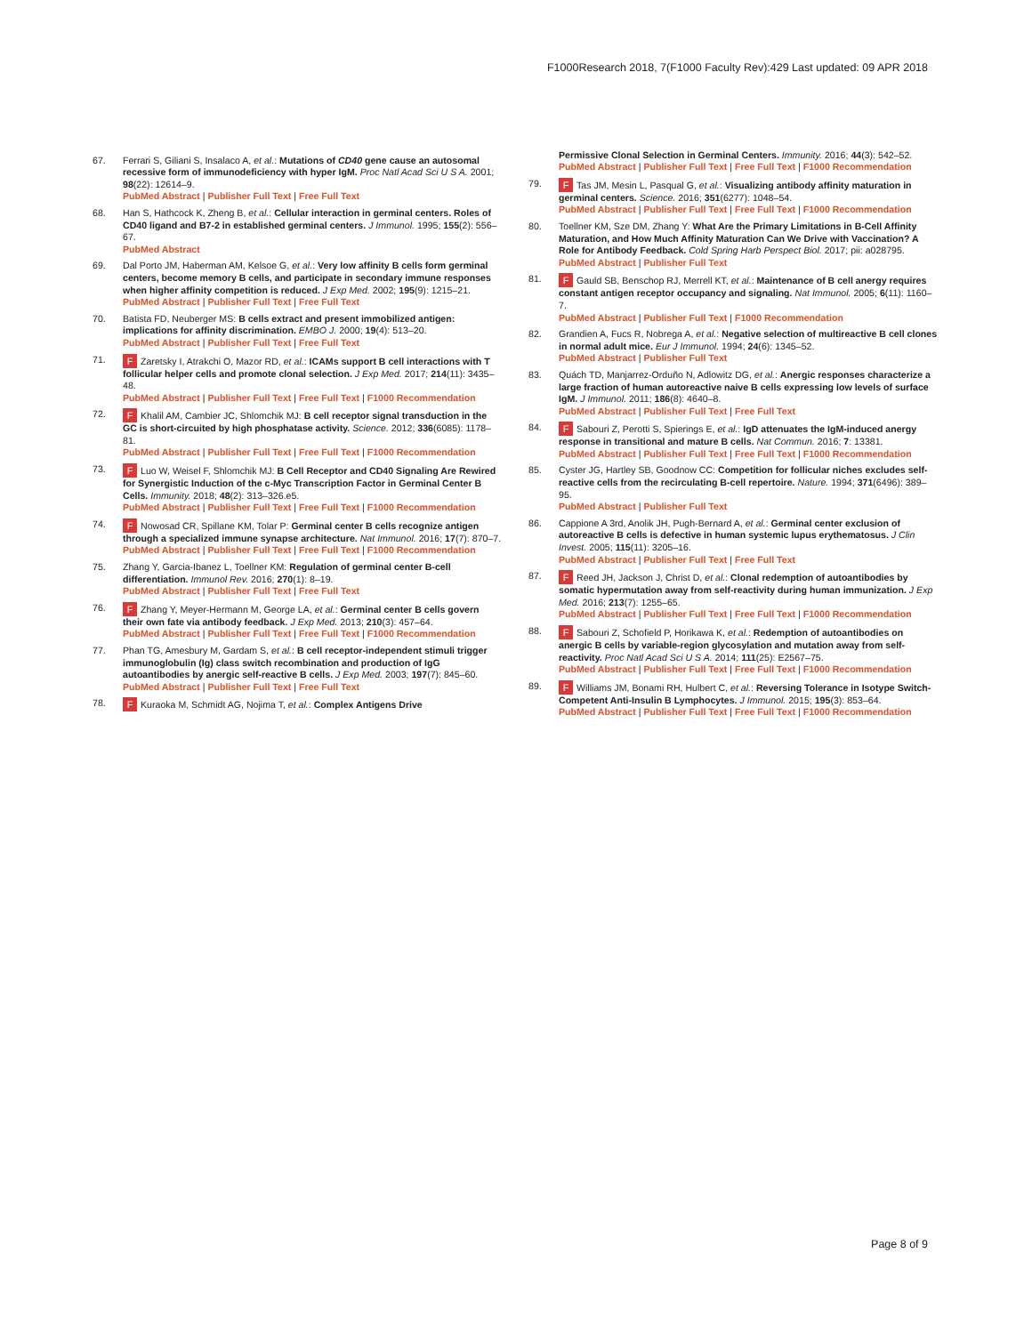F1000Research 2018, 7(F1000 Faculty Rev):429 Last updated: 09 APR 2018
67. Ferrari S, Giliani S, Insalaco A, et al.: Mutations of CD40 gene cause an autosomal recessive form of immunodeficiency with hyper IgM. Proc Natl Acad Sci U S A. 2001; 98(22): 12614–9.
PubMed Abstract | Publisher Full Text | Free Full Text
68. Han S, Hathcock K, Zheng B, et al.: Cellular interaction in germinal centers. Roles of CD40 ligand and B7-2 in established germinal centers. J Immunol. 1995; 155(2): 556–67.
PubMed Abstract
69. Dal Porto JM, Haberman AM, Kelsoe G, et al.: Very low affinity B cells form germinal centers, become memory B cells, and participate in secondary immune responses when higher affinity competition is reduced. J Exp Med. 2002; 195(9): 1215–21.
PubMed Abstract | Publisher Full Text | Free Full Text
70. Batista FD, Neuberger MS: B cells extract and present immobilized antigen: implications for affinity discrimination. EMBO J. 2000; 19(4): 513–20.
PubMed Abstract | Publisher Full Text | Free Full Text
71.
F Zaretsky I, Atrakchi O, Mazor RD, et al.: ICAMs support B cell interactions with T follicular helper cells and promote clonal selection. J Exp Med. 2017; 214(11): 3435–48.
PubMed Abstract | Publisher Full Text | Free Full Text | F1000 Recommendation
72.
F Khalil AM, Cambier JC, Shlomchik MJ: B cell receptor signal transduction in the GC is short-circuited by high phosphatase activity. Science. 2012; 336(6085): 1178–81.
PubMed Abstract | Publisher Full Text | Free Full Text | F1000 Recommendation
73.
F Luo W, Weisel F, Shlomchik MJ: B Cell Receptor and CD40 Signaling Are Rewired for Synergistic Induction of the c-Myc Transcription Factor in Germinal Center B Cells. Immunity. 2018; 48(2): 313–326.e5.
PubMed Abstract | Publisher Full Text | Free Full Text | F1000 Recommendation
74.
F Nowosad CR, Spillane KM, Tolar P: Germinal center B cells recognize antigen through a specialized immune synapse architecture. Nat Immunol. 2016; 17(7): 870–7.
PubMed Abstract | Publisher Full Text | Free Full Text | F1000 Recommendation
75. Zhang Y, Garcia-Ibanez L, Toellner KM: Regulation of germinal center B-cell differentiation. Immunol Rev. 2016; 270(1): 8–19.
PubMed Abstract | Publisher Full Text | Free Full Text
76.
F Zhang Y, Meyer-Hermann M, George LA, et al.: Germinal center B cells govern their own fate via antibody feedback. J Exp Med. 2013; 210(3): 457–64.
PubMed Abstract | Publisher Full Text | Free Full Text | F1000 Recommendation
77. Phan TG, Amesbury M, Gardam S, et al.: B cell receptor-independent stimuli trigger immunoglobulin (Ig) class switch recombination and production of IgG autoantibodies by anergic self-reactive B cells. J Exp Med. 2003; 197(7): 845–60.
PubMed Abstract | Publisher Full Text | Free Full Text
78.
F Kuraoka M, Schmidt AG, Nojima T, et al.: Complex Antigens Drive
Permissive Clonal Selection in Germinal Centers. Immunity. 2016; 44(3): 542–52.
PubMed Abstract | Publisher Full Text | Free Full Text | F1000 Recommendation
79.
F Tas JM, Mesin L, Pasqual G, et al.: Visualizing antibody affinity maturation in germinal centers. Science. 2016; 351(6277): 1048–54.
PubMed Abstract | Publisher Full Text | Free Full Text | F1000 Recommendation
80. Toellner KM, Sze DM, Zhang Y: What Are the Primary Limitations in B-Cell Affinity Maturation, and How Much Affinity Maturation Can We Drive with Vaccination? A Role for Antibody Feedback. Cold Spring Harb Perspect Biol. 2017; pii: a028795.
PubMed Abstract | Publisher Full Text
81.
F Gauld SB, Benschop RJ, Merrell KT, et al.: Maintenance of B cell anergy requires constant antigen receptor occupancy and signaling. Nat Immunol. 2005; 6(11): 1160–7.
PubMed Abstract | Publisher Full Text | F1000 Recommendation
82. Grandien A, Fucs R, Nobrega A, et al.: Negative selection of multireactive B cell clones in normal adult mice. Eur J Immunol. 1994; 24(6): 1345–52.
PubMed Abstract | Publisher Full Text
83. Quách TD, Manjarrez-Orduño N, Adlowitz DG, et al.: Anergic responses characterize a large fraction of human autoreactive naive B cells expressing low levels of surface IgM. J Immunol. 2011; 186(8): 4640–8.
PubMed Abstract | Publisher Full Text | Free Full Text
84.
F Sabouri Z, Perotti S, Spierings E, et al.: IgD attenuates the IgM-induced anergy response in transitional and mature B cells. Nat Commun. 2016; 7: 13381.
PubMed Abstract | Publisher Full Text | Free Full Text | F1000 Recommendation
85. Cyster JG, Hartley SB, Goodnow CC: Competition for follicular niches excludes self-reactive cells from the recirculating B-cell repertoire. Nature. 1994; 371(6496): 389–95.
PubMed Abstract | Publisher Full Text
86. Cappione A 3rd, Anolik JH, Pugh-Bernard A, et al.: Germinal center exclusion of autoreactive B cells is defective in human systemic lupus erythematosus. J Clin Invest. 2005; 115(11): 3205–16.
PubMed Abstract | Publisher Full Text | Free Full Text
87.
F Reed JH, Jackson J, Christ D, et al.: Clonal redemption of autoantibodies by somatic hypermutation away from self-reactivity during human immunization. J Exp Med. 2016; 213(7): 1255–65.
PubMed Abstract | Publisher Full Text | Free Full Text | F1000 Recommendation
88.
F Sabouri Z, Schofield P, Horikawa K, et al.: Redemption of autoantibodies on anergic B cells by variable-region glycosylation and mutation away from self-reactivity. Proc Natl Acad Sci U S A. 2014; 111(25): E2567–75.
PubMed Abstract | Publisher Full Text | Free Full Text | F1000 Recommendation
89.
F Williams JM, Bonami RH, Hulbert C, et al.: Reversing Tolerance in Isotype Switch-Competent Anti-Insulin B Lymphocytes. J Immunol. 2015; 195(3): 853–64.
PubMed Abstract | Publisher Full Text | Free Full Text | F1000 Recommendation
Page 8 of 9